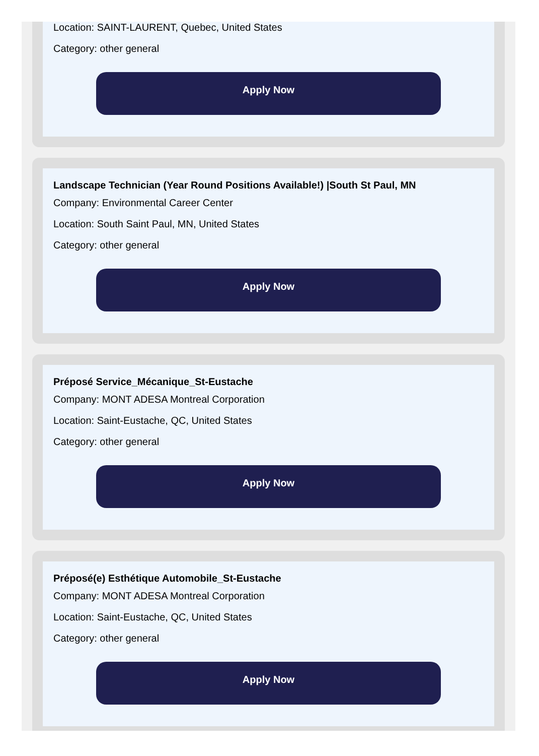Location: SAINT-LAURENT, Quebec, United States
Category: other general
Apply Now
Landscape Technician (Year Round Positions Available!) |South St Paul, MN
Company: Environmental Career Center
Location: South Saint Paul, MN, United States
Category: other general
Apply Now
Préposé Service_Mécanique_St-Eustache
Company: MONT ADESA Montreal Corporation
Location: Saint-Eustache, QC, United States
Category: other general
Apply Now
Préposé(e) Esthétique Automobile_St-Eustache
Company: MONT ADESA Montreal Corporation
Location: Saint-Eustache, QC, United States
Category: other general
Apply Now